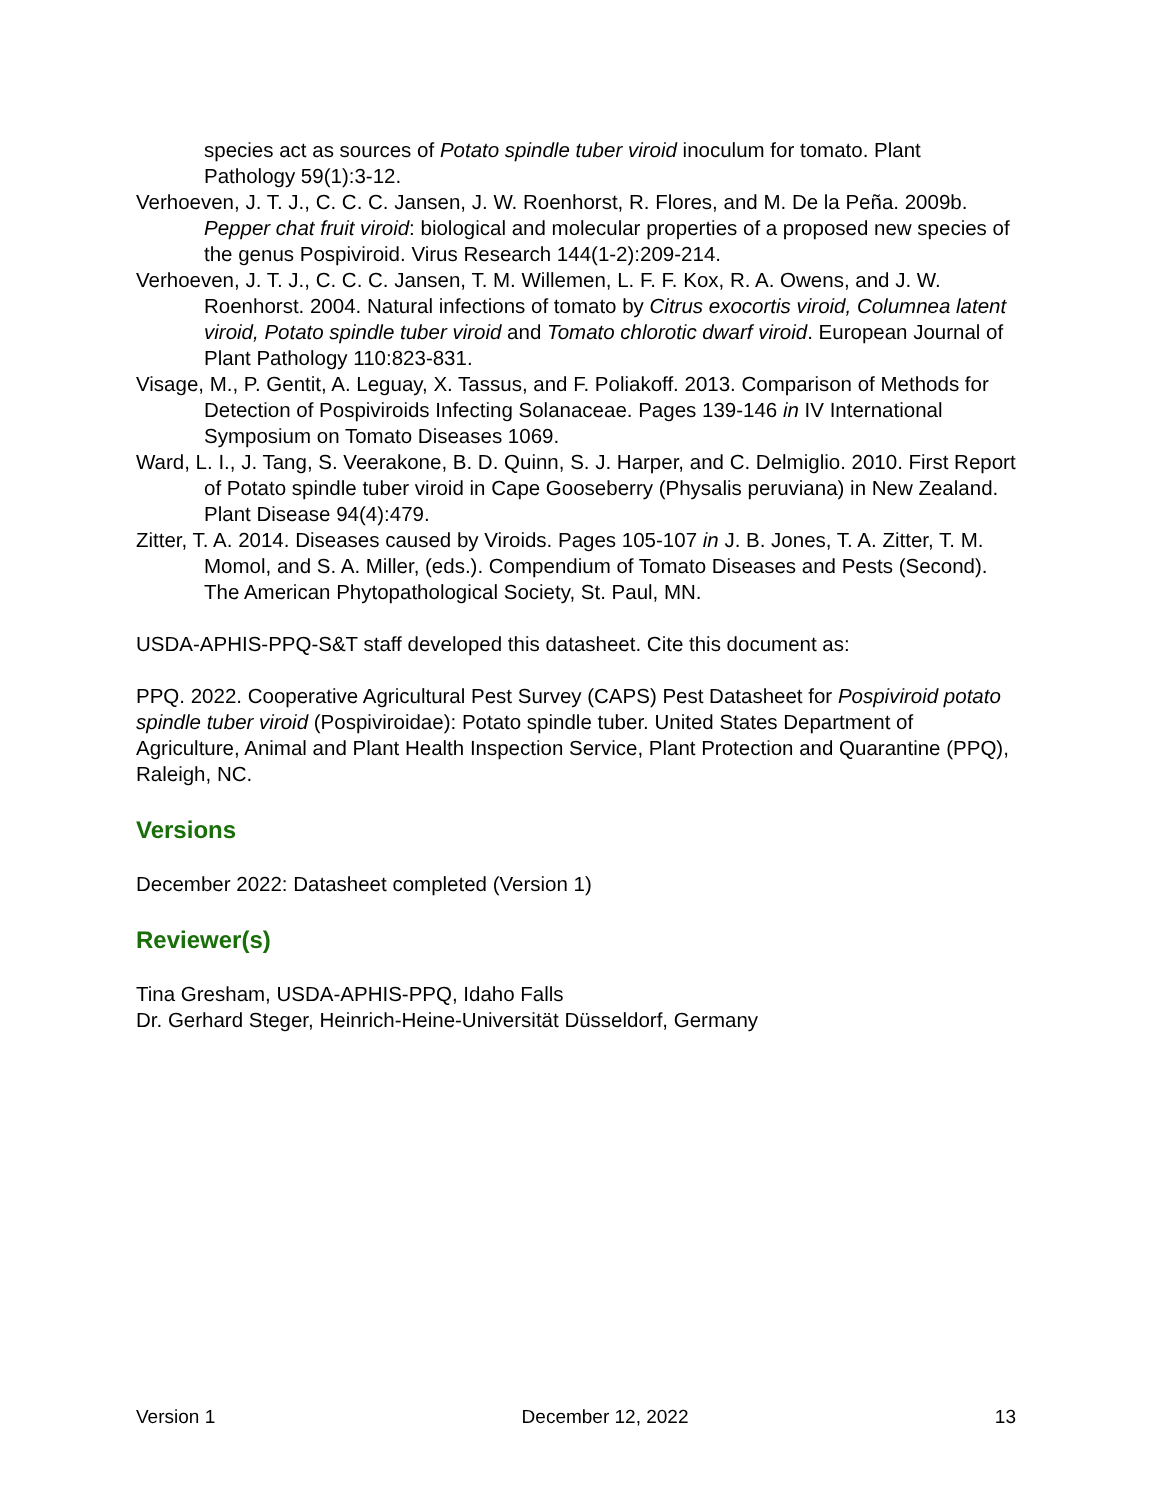species act as sources of Potato spindle tuber viroid inoculum for tomato. Plant Pathology 59(1):3-12.
Verhoeven, J. T. J., C. C. C. Jansen, J. W. Roenhorst, R. Flores, and M. De la Peña. 2009b. Pepper chat fruit viroid: biological and molecular properties of a proposed new species of the genus Pospiviroid. Virus Research 144(1-2):209-214.
Verhoeven, J. T. J., C. C. C. Jansen, T. M. Willemen, L. F. F. Kox, R. A. Owens, and J. W. Roenhorst. 2004. Natural infections of tomato by Citrus exocortis viroid, Columnea latent viroid, Potato spindle tuber viroid and Tomato chlorotic dwarf viroid. European Journal of Plant Pathology 110:823-831.
Visage, M., P. Gentit, A. Leguay, X. Tassus, and F. Poliakoff. 2013. Comparison of Methods for Detection of Pospiviroids Infecting Solanaceae. Pages 139-146 in IV International Symposium on Tomato Diseases 1069.
Ward, L. I., J. Tang, S. Veerakone, B. D. Quinn, S. J. Harper, and C. Delmiglio. 2010. First Report of Potato spindle tuber viroid in Cape Gooseberry (Physalis peruviana) in New Zealand. Plant Disease 94(4):479.
Zitter, T. A. 2014. Diseases caused by Viroids. Pages 105-107 in J. B. Jones, T. A. Zitter, T. M. Momol, and S. A. Miller, (eds.). Compendium of Tomato Diseases and Pests (Second). The American Phytopathological Society, St. Paul, MN.
USDA-APHIS-PPQ-S&T staff developed this datasheet. Cite this document as:
PPQ. 2022. Cooperative Agricultural Pest Survey (CAPS) Pest Datasheet for Pospiviroid potato spindle tuber viroid (Pospiviroidae): Potato spindle tuber. United States Department of Agriculture, Animal and Plant Health Inspection Service, Plant Protection and Quarantine (PPQ), Raleigh, NC.
Versions
December 2022: Datasheet completed (Version 1)
Reviewer(s)
Tina Gresham, USDA-APHIS-PPQ, Idaho Falls
Dr. Gerhard Steger, Heinrich-Heine-Universität Düsseldorf, Germany
Version 1 December 12, 2022 13